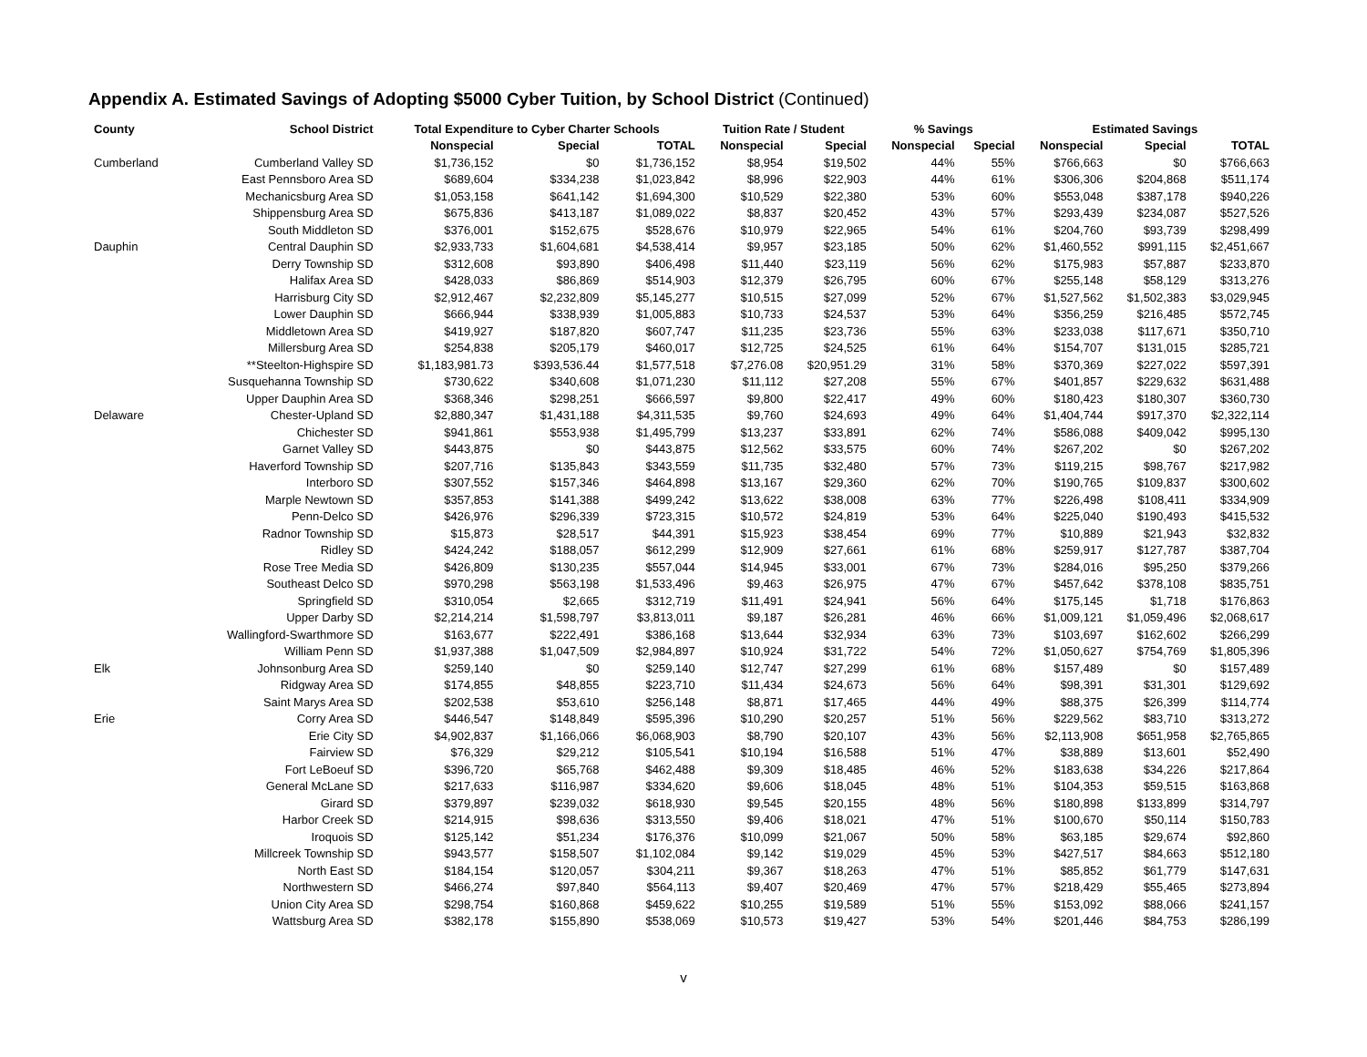Appendix A. Estimated Savings of Adopting $5000 Cyber Tuition, by School District (Continued)
| County | School District | Total Expenditure to Cyber Charter Schools | | | Tuition Rate / Student | | % Savings | | Estimated Savings | | |
| --- | --- | --- | --- | --- | --- | --- | --- | --- | --- | --- | --- |
| | | Nonspecial | Special | TOTAL | Nonspecial | Special | Nonspecial | Special | Nonspecial | Special | TOTAL |
| Cumberland | Cumberland Valley SD | $1,736,152 | $0 | $1,736,152 | $8,954 | $19,502 | 44% | 55% | $766,663 | $0 | $766,663 |
| | East Pennsboro Area SD | $689,604 | $334,238 | $1,023,842 | $8,996 | $22,903 | 44% | 61% | $306,306 | $204,868 | $511,174 |
| | Mechanicsburg Area SD | $1,053,158 | $641,142 | $1,694,300 | $10,529 | $22,380 | 53% | 60% | $553,048 | $387,178 | $940,226 |
| | Shippensburg Area SD | $675,836 | $413,187 | $1,089,022 | $8,837 | $20,452 | 43% | 57% | $293,439 | $234,087 | $527,526 |
| | South Middleton SD | $376,001 | $152,675 | $528,676 | $10,979 | $22,965 | 54% | 61% | $204,760 | $93,739 | $298,499 |
| Dauphin | Central Dauphin SD | $2,933,733 | $1,604,681 | $4,538,414 | $9,957 | $23,185 | 50% | 62% | $1,460,552 | $991,115 | $2,451,667 |
| | Derry Township SD | $312,608 | $93,890 | $406,498 | $11,440 | $23,119 | 56% | 62% | $175,983 | $57,887 | $233,870 |
| | Halifax Area SD | $428,033 | $86,869 | $514,903 | $12,379 | $26,795 | 60% | 67% | $255,148 | $58,129 | $313,276 |
| | Harrisburg City SD | $2,912,467 | $2,232,809 | $5,145,277 | $10,515 | $27,099 | 52% | 67% | $1,527,562 | $1,502,383 | $3,029,945 |
| | Lower Dauphin SD | $666,944 | $338,939 | $1,005,883 | $10,733 | $24,537 | 53% | 64% | $356,259 | $216,485 | $572,745 |
| | Middletown Area SD | $419,927 | $187,820 | $607,747 | $11,235 | $23,736 | 55% | 63% | $233,038 | $117,671 | $350,710 |
| | Millersburg Area SD | $254,838 | $205,179 | $460,017 | $12,725 | $24,525 | 61% | 64% | $154,707 | $131,015 | $285,721 |
| | **Steelton-Highspire SD | $1,183,981.73 | $393,536.44 | $1,577,518 | $7,276.08 | $20,951.29 | 31% | 58% | $370,369 | $227,022 | $597,391 |
| | Susquehanna Township SD | $730,622 | $340,608 | $1,071,230 | $11,112 | $27,208 | 55% | 67% | $401,857 | $229,632 | $631,488 |
| | Upper Dauphin Area SD | $368,346 | $298,251 | $666,597 | $9,800 | $22,417 | 49% | 60% | $180,423 | $180,307 | $360,730 |
| Delaware | Chester-Upland SD | $2,880,347 | $1,431,188 | $4,311,535 | $9,760 | $24,693 | 49% | 64% | $1,404,744 | $917,370 | $2,322,114 |
| | Chichester SD | $941,861 | $553,938 | $1,495,799 | $13,237 | $33,891 | 62% | 74% | $586,088 | $409,042 | $995,130 |
| | Garnet Valley SD | $443,875 | $0 | $443,875 | $12,562 | $33,575 | 60% | 74% | $267,202 | $0 | $267,202 |
| | Haverford Township SD | $207,716 | $135,843 | $343,559 | $11,735 | $32,480 | 57% | 73% | $119,215 | $98,767 | $217,982 |
| | Interboro SD | $307,552 | $157,346 | $464,898 | $13,167 | $29,360 | 62% | 70% | $190,765 | $109,837 | $300,602 |
| | Marple Newtown SD | $357,853 | $141,388 | $499,242 | $13,622 | $38,008 | 63% | 77% | $226,498 | $108,411 | $334,909 |
| | Penn-Delco SD | $426,976 | $296,339 | $723,315 | $10,572 | $24,819 | 53% | 64% | $225,040 | $190,493 | $415,532 |
| | Radnor Township SD | $15,873 | $28,517 | $44,391 | $15,923 | $38,454 | 69% | 77% | $10,889 | $21,943 | $32,832 |
| | Ridley SD | $424,242 | $188,057 | $612,299 | $12,909 | $27,661 | 61% | 68% | $259,917 | $127,787 | $387,704 |
| | Rose Tree Media SD | $426,809 | $130,235 | $557,044 | $14,945 | $33,001 | 67% | 73% | $284,016 | $95,250 | $379,266 |
| | Southeast Delco SD | $970,298 | $563,198 | $1,533,496 | $9,463 | $26,975 | 47% | 67% | $457,642 | $378,108 | $835,751 |
| | Springfield SD | $310,054 | $2,665 | $312,719 | $11,491 | $24,941 | 56% | 64% | $175,145 | $1,718 | $176,863 |
| | Upper Darby SD | $2,214,214 | $1,598,797 | $3,813,011 | $9,187 | $26,281 | 46% | 66% | $1,009,121 | $1,059,496 | $2,068,617 |
| | Wallingford-Swarthmore SD | $163,677 | $222,491 | $386,168 | $13,644 | $32,934 | 63% | 73% | $103,697 | $162,602 | $266,299 |
| | William Penn SD | $1,937,388 | $1,047,509 | $2,984,897 | $10,924 | $31,722 | 54% | 72% | $1,050,627 | $754,769 | $1,805,396 |
| Elk | Johnsonburg Area SD | $259,140 | $0 | $259,140 | $12,747 | $27,299 | 61% | 68% | $157,489 | $0 | $157,489 |
| | Ridgway Area SD | $174,855 | $48,855 | $223,710 | $11,434 | $24,673 | 56% | 64% | $98,391 | $31,301 | $129,692 |
| | Saint Marys Area SD | $202,538 | $53,610 | $256,148 | $8,871 | $17,465 | 44% | 49% | $88,375 | $26,399 | $114,774 |
| Erie | Corry Area SD | $446,547 | $148,849 | $595,396 | $10,290 | $20,257 | 51% | 56% | $229,562 | $83,710 | $313,272 |
| | Erie City SD | $4,902,837 | $1,166,066 | $6,068,903 | $8,790 | $20,107 | 43% | 56% | $2,113,908 | $651,958 | $2,765,865 |
| | Fairview SD | $76,329 | $29,212 | $105,541 | $10,194 | $16,588 | 51% | 47% | $38,889 | $13,601 | $52,490 |
| | Fort LeBoeuf SD | $396,720 | $65,768 | $462,488 | $9,309 | $18,485 | 46% | 52% | $183,638 | $34,226 | $217,864 |
| | General McLane SD | $217,633 | $116,987 | $334,620 | $9,606 | $18,045 | 48% | 51% | $104,353 | $59,515 | $163,868 |
| | Girard SD | $379,897 | $239,032 | $618,930 | $9,545 | $20,155 | 48% | 56% | $180,898 | $133,899 | $314,797 |
| | Harbor Creek SD | $214,915 | $98,636 | $313,550 | $9,406 | $18,021 | 47% | 51% | $100,670 | $50,114 | $150,783 |
| | Iroquois SD | $125,142 | $51,234 | $176,376 | $10,099 | $21,067 | 50% | 58% | $63,185 | $29,674 | $92,860 |
| | Millcreek Township SD | $943,577 | $158,507 | $1,102,084 | $9,142 | $19,029 | 45% | 53% | $427,517 | $84,663 | $512,180 |
| | North East SD | $184,154 | $120,057 | $304,211 | $9,367 | $18,263 | 47% | 51% | $85,852 | $61,779 | $147,631 |
| | Northwestern SD | $466,274 | $97,840 | $564,113 | $9,407 | $20,469 | 47% | 57% | $218,429 | $55,465 | $273,894 |
| | Union City Area SD | $298,754 | $160,868 | $459,622 | $10,255 | $19,589 | 51% | 55% | $153,092 | $88,066 | $241,157 |
| | Wattsburg Area SD | $382,178 | $155,890 | $538,069 | $10,573 | $19,427 | 53% | 54% | $201,446 | $84,753 | $286,199 |
v